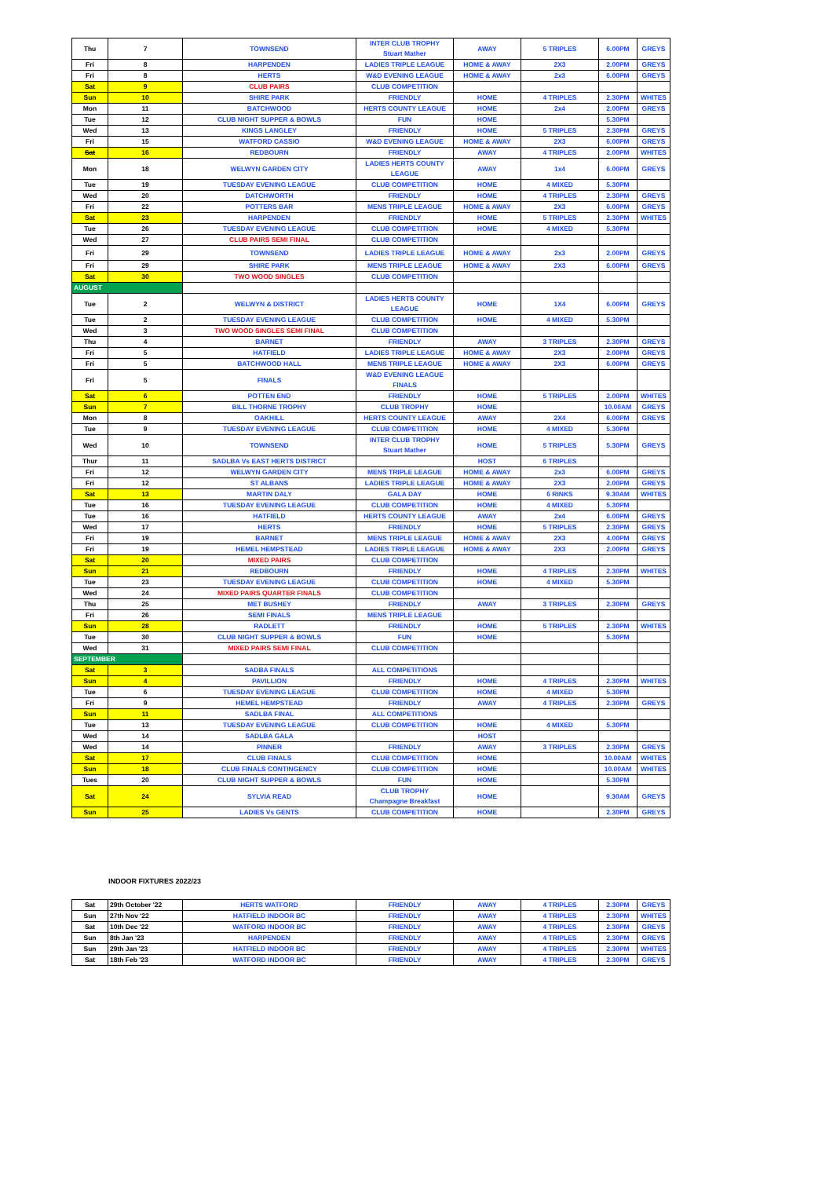| Thu | 7 | TOWNSEND | INTER CLUB TROPHY Stuart Mather | AWAY | 5 TRIPLES | 6.00PM | GREYS |
| Fri | 8 | HARPENDEN | LADIES TRIPLE LEAGUE | HOME & AWAY | 2X3 | 2.00PM | GREYS |
| Fri | 8 | HERTS | W&D EVENING LEAGUE | HOME & AWAY | 2x3 | 6.00PM | GREYS |
| Sat | 9 | CLUB PAIRS | CLUB COMPETITION | | | | |
| Sun | 10 | SHIRE PARK | FRIENDLY | HOME | 4 TRIPLES | 2.30PM | WHITES |
| Mon | 11 | BATCHWOOD | HERTS COUNTY LEAGUE | HOME | 2x4 | 2.00PM | GREYS |
| Tue | 12 | CLUB NIGHT SUPPER & BOWLS | FUN | HOME | | 5.30PM | |
| Wed | 13 | KINGS LANGLEY | FRIENDLY | HOME | 5 TRIPLES | 2.30PM | GREYS |
| Fri | 15 | WATFORD CASSIO | W&D EVENING LEAGUE | HOME & AWAY | 2X3 | 6.00PM | GREYS |
| Sat | 16 | REDBOURN | FRIENDLY | AWAY | 4 TRIPLES | 2.00PM | WHITES |
| Mon | 18 | WELWYN GARDEN CITY | LADIES HERTS COUNTY LEAGUE | AWAY | 1x4 | 6.00PM | GREYS |
| Tue | 19 | TUESDAY EVENING LEAGUE | CLUB COMPETITION | HOME | 4 MIXED | 5.30PM | |
| Wed | 20 | DATCHWORTH | FRIENDLY | HOME | 4 TRIPLES | 2.30PM | GREYS |
| Fri | 22 | POTTERS BAR | MENS TRIPLE LEAGUE | HOME & AWAY | 2X3 | 6.00PM | GREYS |
| Sat | 23 | HARPENDEN | FRIENDLY | HOME | 5 TRIPLES | 2.30PM | WHITES |
| Tue | 26 | TUESDAY EVENING LEAGUE | CLUB COMPETITION | HOME | 4 MIXED | 5.30PM | |
| Wed | 27 | CLUB PAIRS SEMI FINAL | CLUB COMPETITION | | | | |
| Fri | 29 | TOWNSEND | LADIES TRIPLE LEAGUE | HOME & AWAY | 2x3 | 2.00PM | GREYS |
| Fri | 29 | SHIRE PARK | MENS TRIPLE LEAGUE | HOME & AWAY | 2X3 | 6.00PM | GREYS |
| Sat | 30 | TWO WOOD SINGLES | CLUB COMPETITION | | | | |
| AUGUST | | | | | | | |
| Tue | 2 | WELWYN & DISTRICT | LADIES HERTS COUNTY LEAGUE | HOME | 1X4 | 6.00PM | GREYS |
| Tue | 2 | TUESDAY EVENING LEAGUE | CLUB COMPETITION | HOME | 4 MIXED | 5.30PM | |
| Wed | 3 | TWO WOOD SINGLES SEMI FINAL | CLUB COMPETITION | | | | |
| Thu | 4 | BARNET | FRIENDLY | AWAY | 3 TRIPLES | 2.30PM | GREYS |
| Fri | 5 | HATFIELD | LADIES TRIPLE LEAGUE | HOME & AWAY | 2X3 | 2.00PM | GREYS |
| Fri | 5 | BATCHWOOD HALL | MENS TRIPLE LEAGUE | HOME & AWAY | 2X3 | 6.00PM | GREYS |
| Fri | 5 | FINALS | W&D EVENING LEAGUE FINALS | | | | |
| Sat | 6 | POTTEN END | FRIENDLY | HOME | 5 TRIPLES | 2.00PM | WHITES |
| Sun | 7 | BILL THORNE TROPHY | CLUB TROPHY | HOME | | 10.00AM | GREYS |
| Mon | 8 | OAKHILL | HERTS COUNTY LEAGUE | AWAY | 2X4 | 6.00PM | GREYS |
| Tue | 9 | TUESDAY EVENING LEAGUE | CLUB COMPETITION | HOME | 4 MIXED | 5.30PM | |
| Wed | 10 | TOWNSEND | INTER CLUB TROPHY Stuart Mather | HOME | 5 TRIPLES | 5.30PM | GREYS |
| Thur | 11 | SADLBA Vs EAST HERTS DISTRICT | | HOST | 6 TRIPLES | | |
| Fri | 12 | WELWYN GARDEN CITY | MENS TRIPLE LEAGUE | HOME & AWAY | 2x3 | 6.00PM | GREYS |
| Fri | 12 | ST ALBANS | LADIES TRIPLE LEAGUE | HOME & AWAY | 2X3 | 2.00PM | GREYS |
| Sat | 13 | MARTIN DALY | GALA DAY | HOME | 6 RINKS | 9.30AM | WHITES |
| Tue | 16 | TUESDAY EVENING LEAGUE | CLUB COMPETITION | HOME | 4 MIXED | 5.30PM | |
| Tue | 16 | HATFIELD | HERTS COUNTY LEAGUE | AWAY | 2x4 | 6.00PM | GREYS |
| Wed | 17 | HERTS | FRIENDLY | HOME | 5 TRIPLES | 2.30PM | GREYS |
| Fri | 19 | BARNET | MENS TRIPLE LEAGUE | HOME & AWAY | 2X3 | 4.00PM | GREYS |
| Fri | 19 | HEMEL HEMPSTEAD | LADIES TRIPLE LEAGUE | HOME & AWAY | 2X3 | 2.00PM | GREYS |
| Sat | 20 | MIXED PAIRS | CLUB COMPETITION | | | | |
| Sun | 21 | REDBOURN | FRIENDLY | HOME | 4 TRIPLES | 2.30PM | WHITES |
| Tue | 23 | TUESDAY EVENING LEAGUE | CLUB COMPETITION | HOME | 4 MIXED | 5.30PM | |
| Wed | 24 | MIXED PAIRS QUARTER FINALS | CLUB COMPETITION | | | | |
| Thu | 25 | MET BUSHEY | FRIENDLY | AWAY | 3 TRIPLES | 2.30PM | GREYS |
| Fri | 26 | SEMI FINALS | MENS TRIPLE LEAGUE | | | | |
| Sun | 28 | RADLETT | FRIENDLY | HOME | 5 TRIPLES | 2.30PM | WHITES |
| Tue | 30 | CLUB NIGHT SUPPER & BOWLS | FUN | HOME | | 5.30PM | |
| Wed | 31 | MIXED PAIRS SEMI FINAL | CLUB COMPETITION | | | | |
| SEPTEMBER | | | | | | | |
| Sat | 3 | SADBA FINALS | ALL COMPETITIONS | | | | |
| Sun | 4 | PAVILLION | FRIENDLY | HOME | 4 TRIPLES | 2.30PM | WHITES |
| Tue | 6 | TUESDAY EVENING LEAGUE | CLUB COMPETITION | HOME | 4 MIXED | 5.30PM | |
| Fri | 9 | HEMEL HEMPSTEAD | FRIENDLY | AWAY | 4 TRIPLES | 2.30PM | GREYS |
| Sun | 11 | SADLBA FINAL | ALL COMPETITIONS | | | | |
| Tue | 13 | TUESDAY EVENING LEAGUE | CLUB COMPETITION | HOME | 4 MIXED | 5.30PM | |
| Wed | 14 | SADLBA GALA | | HOST | | | |
| Wed | 14 | PINNER | FRIENDLY | AWAY | 3 TRIPLES | 2.30PM | GREYS |
| Sat | 17 | CLUB FINALS | CLUB COMPETITION | HOME | | 10.00AM | WHITES |
| Sun | 18 | CLUB FINALS CONTINGENCY | CLUB COMPETITION | HOME | | 10.00AM | WHITES |
| Tues | 20 | CLUB NIGHT SUPPER & BOWLS | FUN | HOME | | 5.30PM | |
| Sat | 24 | SYLVIA READ | CLUB TROPHY Champagne Breakfast | HOME | | 9.30AM | GREYS |
| Sun | 25 | LADIES Vs GENTS | CLUB COMPETITION | HOME | | 2.30PM | GREYS |
INDOOR FIXTURES 2022/23
| Sat | 29th October '22 | HERTS WATFORD | FRIENDLY | AWAY | 4 TRIPLES | 2.30PM | GREYS |
| Sun | 27th Nov '22 | HATFIELD INDOOR BC | FRIENDLY | AWAY | 4 TRIPLES | 2.30PM | WHITES |
| Sat | 10th Dec '22 | WATFORD INDOOR BC | FRIENDLY | AWAY | 4 TRIPLES | 2.30PM | GREYS |
| Sun | 8th Jan '23 | HARPENDEN | FRIENDLY | AWAY | 4 TRIPLES | 2.30PM | GREYS |
| Sun | 29th Jan '23 | HATFIELD INDOOR BC | FRIENDLY | AWAY | 4 TRIPLES | 2.30PM | WHITES |
| Sat | 18th Feb '23 | WATFORD INDOOR BC | FRIENDLY | AWAY | 4 TRIPLES | 2.30PM | GREYS |